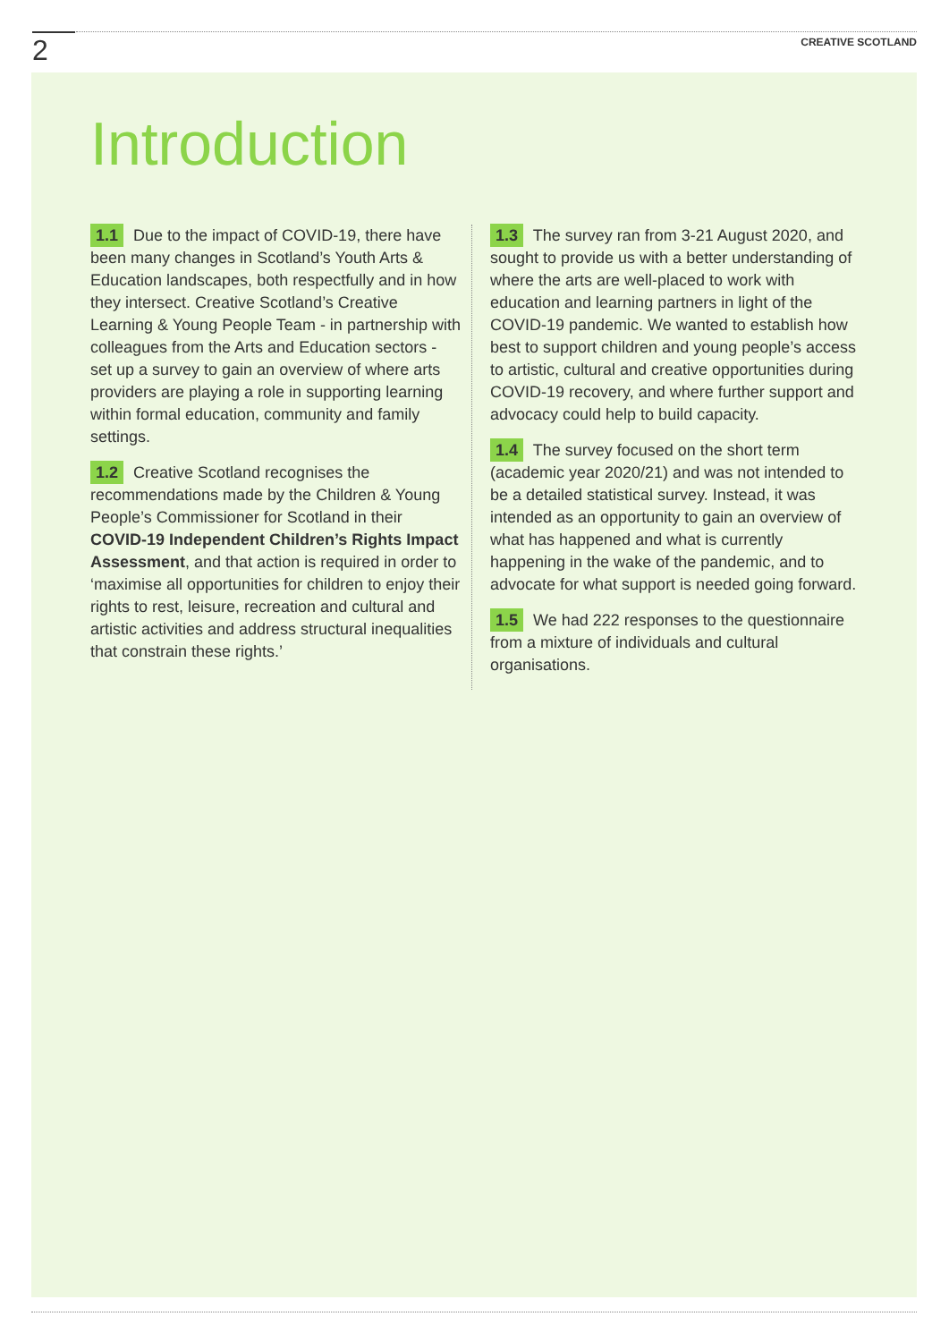2 CREATIVE SCOTLAND
Introduction
1.1 Due to the impact of COVID-19, there have been many changes in Scotland’s Youth Arts & Education landscapes, both respectfully and in how they intersect. Creative Scotland’s Creative Learning & Young People Team - in partnership with colleagues from the Arts and Education sectors - set up a survey to gain an overview of where arts providers are playing a role in supporting learning within formal education, community and family settings.
1.2 Creative Scotland recognises the recommendations made by the Children & Young People’s Commissioner for Scotland in their COVID-19 Independent Children’s Rights Impact Assessment, and that action is required in order to ‘maximise all opportunities for children to enjoy their rights to rest, leisure, recreation and cultural and artistic activities and address structural inequalities that constrain these rights.’
1.3 The survey ran from 3-21 August 2020, and sought to provide us with a better understanding of where the arts are well-placed to work with education and learning partners in light of the COVID-19 pandemic. We wanted to establish how best to support children and young people’s access to artistic, cultural and creative opportunities during COVID-19 recovery, and where further support and advocacy could help to build capacity.
1.4 The survey focused on the short term (academic year 2020/21) and was not intended to be a detailed statistical survey. Instead, it was intended as an opportunity to gain an overview of what has happened and what is currently happening in the wake of the pandemic, and to advocate for what support is needed going forward.
1.5 We had 222 responses to the questionnaire from a mixture of individuals and cultural organisations.